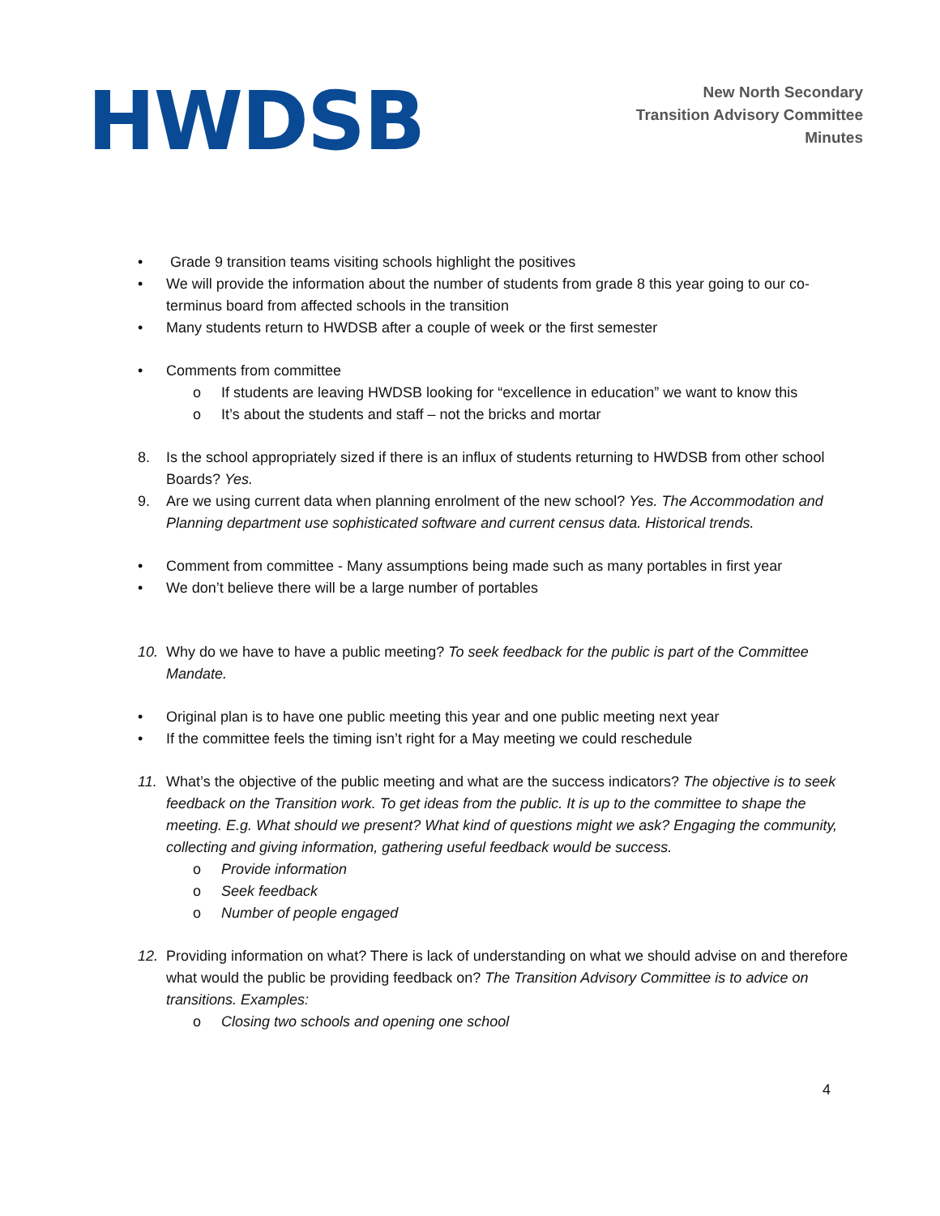HWDSB
New North Secondary
Transition Advisory Committee
Minutes
• Grade 9 transition teams visiting schools highlight the positives
• We will provide the information about the number of students from grade 8 this year going to our co-terminus board from affected schools in the transition
• Many students return to HWDSB after a couple of week or the first semester
• Comments from committee
o If students are leaving HWDSB looking for “excellence in education” we want to know this
o It’s about the students and staff – not the bricks and mortar
8. Is the school appropriately sized if there is an influx of students returning to HWDSB from other school Boards? Yes.
9. Are we using current data when planning enrolment of the new school? Yes. The Accommodation and Planning department use sophisticated software and current census data. Historical trends.
• Comment from committee - Many assumptions being made such as many portables in first year
• We don’t believe there will be a large number of portables
10. Why do we have to have a public meeting? To seek feedback for the public is part of the Committee Mandate.
• Original plan is to have one public meeting this year and one public meeting next year
• If the committee feels the timing isn’t right for a May meeting we could reschedule
11. What’s the objective of the public meeting and what are the success indicators? The objective is to seek feedback on the Transition work. To get ideas from the public. It is up to the committee to shape the meeting. E.g. What should we present? What kind of questions might we ask? Engaging the community, collecting and giving information, gathering useful feedback would be success.
o Provide information
o Seek feedback
o Number of people engaged
12. Providing information on what? There is lack of understanding on what we should advise on and therefore what would the public be providing feedback on? The Transition Advisory Committee is to advice on transitions. Examples:
o Closing two schools and opening one school
4